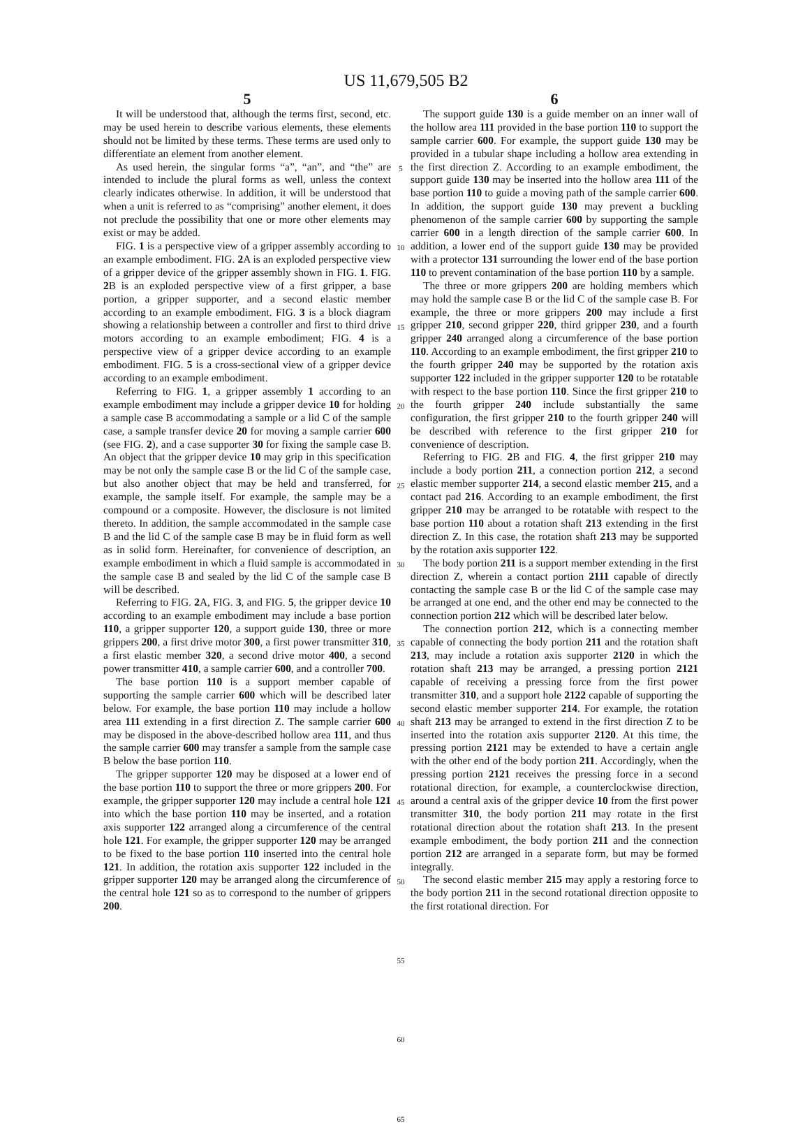US 11,679,505 B2
5
It will be understood that, although the terms first, second, etc. may be used herein to describe various elements, these elements should not be limited by these terms. These terms are used only to differentiate an element from another element.
As used herein, the singular forms “a”, “an”, and “the” are intended to include the plural forms as well, unless the context clearly indicates otherwise. In addition, it will be understood that when a unit is referred to as “comprising” another element, it does not preclude the possibility that one or more other elements may exist or may be added.
FIG. 1 is a perspective view of a gripper assembly according to an example embodiment. FIG. 2 A is an exploded perspective view of a gripper device of the gripper assembly shown in FIG. 1. FIG. 2 B is an exploded perspective view of a first gripper, a base portion, a gripper supporter, and a second elastic member according to an example embodiment. FIG. 3 is a block diagram showing a relationship between a controller and first to third drive motors according to an example embodiment; FIG. 4 is a perspective view of a gripper device according to an example embodiment. FIG. 5 is a cross-sectional view of a gripper device according to an example embodiment.
Referring to FIG. 1, a gripper assembly 1 according to an example embodiment may include a gripper device 10 for holding a sample case B accommodating a sample or a lid C of the sample case, a sample transfer device 20 for moving a sample carrier 600 (see FIG. 2), and a case supporter 30 for fixing the sample case B. An object that the gripper device 10 may grip in this specification may be not only the sample case B or the lid C of the sample case, but also another object that may be held and transferred, for example, the sample itself. For example, the sample may be a compound or a composite. However, the disclosure is not limited thereto. In addition, the sample accommodated in the sample case B and the lid C of the sample case B may be in fluid form as well as in solid form. Hereinafter, for convenience of description, an example embodiment in which a fluid sample is accommodated in the sample case B and sealed by the lid C of the sample case B will be described.
Referring to FIG. 2 A, FIG. 3, and FIG. 5, the gripper device 10 according to an example embodiment may include a base portion 110, a gripper supporter 120, a support guide 130, three or more grippers 200, a first drive motor 300, a first power transmitter 310, a first elastic member 320, a second drive motor 400, a second power transmitter 410, a sample carrier 600, and a controller 700.
The base portion 110 is a support member capable of supporting the sample carrier 600 which will be described later below. For example, the base portion 110 may include a hollow area 111 extending in a first direction Z. The sample carrier 600 may be disposed in the above-described hollow area 111, and thus the sample carrier 600 may transfer a sample from the sample case B below the base portion 110.
The gripper supporter 120 may be disposed at a lower end of the base portion 110 to support the three or more grippers 200. For example, the gripper supporter 120 may include a central hole 121 into which the base portion 110 may be inserted, and a rotation axis supporter 122 arranged along a circumference of the central hole 121. For example, the gripper supporter 120 may be arranged to be fixed to the base portion 110 inserted into the central hole 121. In addition, the rotation axis supporter 122 included in the gripper supporter 120 may be arranged along the circumference of the central hole 121 so as to correspond to the number of grippers 200.
5 10 15 20 25 30 35 40 45 50 55 60 65
6
The support guide 130 is a guide member on an inner wall of the hollow area 111 provided in the base portion 110 to support the sample carrier 600. For example, the support guide 130 may be provided in a tubular shape including a hollow area extending in the first direction Z. According to an example embodiment, the support guide 130 may be inserted into the hollow area 111 of the base portion 110 to guide a moving path of the sample carrier 600. In addition, the support guide 130 may prevent a buckling phenomenon of the sample carrier 600 by supporting the sample carrier 600 in a length direction of the sample carrier 600. In addition, a lower end of the support guide 130 may be provided with a protector 131 surrounding the lower end of the base portion 110 to prevent contamination of the base portion 110 by a sample.
The three or more grippers 200 are holding members which may hold the sample case B or the lid C of the sample case B. For example, the three or more grippers 200 may include a first gripper 210, second gripper 220, third gripper 230, and a fourth gripper 240 arranged along a circumference of the base portion 110. According to an example embodiment, the first gripper 210 to the fourth gripper 240 may be supported by the rotation axis supporter 122 included in the gripper supporter 120 to be rotatable with respect to the base portion 110. Since the first gripper 210 to the fourth gripper 240 include substantially the same configuration, the first gripper 210 to the fourth gripper 240 will be described with reference to the first gripper 210 for convenience of description.
Referring to FIG. 2 B and FIG. 4, the first gripper 210 may include a body portion 211, a connection portion 212, a second elastic member supporter 214, a second elastic member 215, and a contact pad 216. According to an example embodiment, the first gripper 210 may be arranged to be rotatable with respect to the base portion 110 about a rotation shaft 213 extending in the first direction Z. In this case, the rotation shaft 213 may be supported by the rotation axis supporter 122.
The body portion 211 is a support member extending in the first direction Z, wherein a contact portion 2111 capable of directly contacting the sample case B or the lid C of the sample case may be arranged at one end, and the other end may be connected to the connection portion 212 which will be described later below.
The connection portion 212, which is a connecting member capable of connecting the body portion 211 and the rotation shaft 213, may include a rotation axis supporter 2120 in which the rotation shaft 213 may be arranged, a pressing portion 2121 capable of receiving a pressing force from the first power transmitter 310, and a support hole 2122 capable of supporting the second elastic member supporter 214. For example, the rotation shaft 213 may be arranged to extend in the first direction Z to be inserted into the rotation axis supporter 2120. At this time, the pressing portion 2121 may be extended to have a certain angle with the other end of the body portion 211. Accordingly, when the pressing portion 2121 receives the pressing force in a second rotational direction, for example, a counterclockwise direction, around a central axis of the gripper device 10 from the first power transmitter 310, the body portion 211 may rotate in the first rotational direction about the rotation shaft 213. In the present example embodiment, the body portion 211 and the connection portion 212 are arranged in a separate form, but may be formed integrally.
The second elastic member 215 may apply a restoring force to the body portion 211 in the second rotational direction opposite to the first rotational direction. For